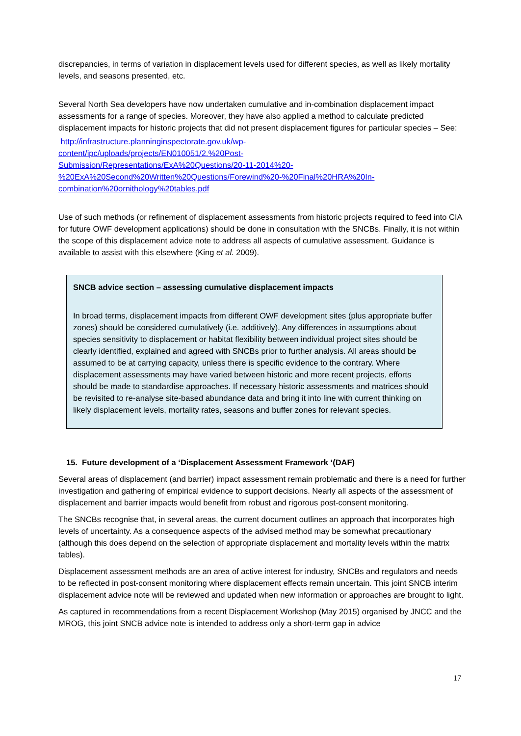discrepancies, in terms of variation in displacement levels used for different species, as well as likely mortality levels, and seasons presented, etc.
Several North Sea developers have now undertaken cumulative and in-combination displacement impact assessments for a range of species. Moreover, they have also applied a method to calculate predicted displacement impacts for historic projects that did not present displacement figures for particular species – See:
http://infrastructure.planninginspectorate.gov.uk/wp-
content/ipc/uploads/projects/EN010051/2.%20Post-
Submission/Representations/ExA%20Questions/20-11-2014%20-
%20ExA%20Second%20Written%20Questions/Forewind%20-%20Final%20HRA%20In-
combination%20ornithology%20tables.pdf
Use of such methods (or refinement of displacement assessments from historic projects required to feed into CIA for future OWF development applications) should be done in consultation with the SNCBs. Finally, it is not within the scope of this displacement advice note to address all aspects of cumulative assessment. Guidance is available to assist with this elsewhere (King et al. 2009).
SNCB advice section – assessing cumulative displacement impacts
In broad terms, displacement impacts from different OWF development sites (plus appropriate buffer zones) should be considered cumulatively (i.e. additively). Any differences in assumptions about species sensitivity to displacement or habitat flexibility between individual project sites should be clearly identified, explained and agreed with SNCBs prior to further analysis. All areas should be assumed to be at carrying capacity, unless there is specific evidence to the contrary. Where displacement assessments may have varied between historic and more recent projects, efforts should be made to standardise approaches. If necessary historic assessments and matrices should be revisited to re-analyse site-based abundance data and bring it into line with current thinking on likely displacement levels, mortality rates, seasons and buffer zones for relevant species.
15. Future development of a ‘Displacement Assessment Framework ‘(DAF)
Several areas of displacement (and barrier) impact assessment remain problematic and there is a need for further investigation and gathering of empirical evidence to support decisions. Nearly all aspects of the assessment of displacement and barrier impacts would benefit from robust and rigorous post-consent monitoring.
The SNCBs recognise that, in several areas, the current document outlines an approach that incorporates high levels of uncertainty. As a consequence aspects of the advised method may be somewhat precautionary (although this does depend on the selection of appropriate displacement and mortality levels within the matrix tables).
Displacement assessment methods are an area of active interest for industry, SNCBs and regulators and needs to be reflected in post-consent monitoring where displacement effects remain uncertain. This joint SNCB interim displacement advice note will be reviewed and updated when new information or approaches are brought to light.
As captured in recommendations from a recent Displacement Workshop (May 2015) organised by JNCC and the MROG, this joint SNCB advice note is intended to address only a short-term gap in advice
17